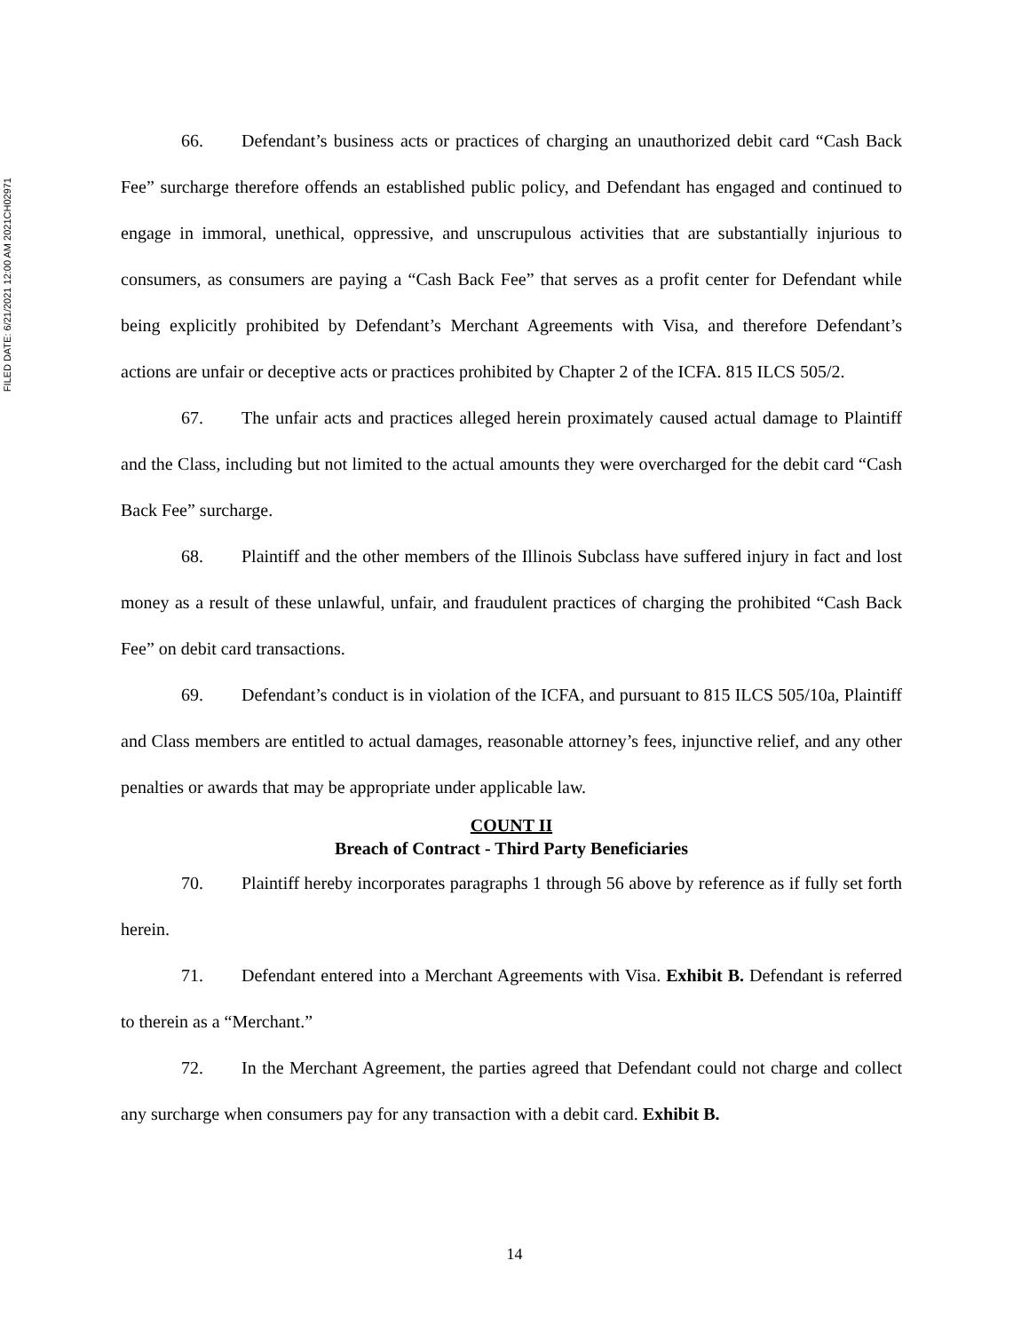FILED DATE: 6/21/2021 12:00 AM 2021CH02971
66. Defendant’s business acts or practices of charging an unauthorized debit card “Cash Back Fee” surcharge therefore offends an established public policy, and Defendant has engaged and continued to engage in immoral, unethical, oppressive, and unscrupulous activities that are substantially injurious to consumers, as consumers are paying a “Cash Back Fee” that serves as a profit center for Defendant while being explicitly prohibited by Defendant’s Merchant Agreements with Visa, and therefore Defendant’s actions are unfair or deceptive acts or practices prohibited by Chapter 2 of the ICFA. 815 ILCS 505/2.
67. The unfair acts and practices alleged herein proximately caused actual damage to Plaintiff and the Class, including but not limited to the actual amounts they were overcharged for the debit card “Cash Back Fee” surcharge.
68. Plaintiff and the other members of the Illinois Subclass have suffered injury in fact and lost money as a result of these unlawful, unfair, and fraudulent practices of charging the prohibited “Cash Back Fee” on debit card transactions.
69. Defendant’s conduct is in violation of the ICFA, and pursuant to 815 ILCS 505/10a, Plaintiff and Class members are entitled to actual damages, reasonable attorney’s fees, injunctive relief, and any other penalties or awards that may be appropriate under applicable law.
COUNT II
Breach of Contract - Third Party Beneficiaries
70. Plaintiff hereby incorporates paragraphs 1 through 56 above by reference as if fully set forth herein.
71. Defendant entered into a Merchant Agreements with Visa. Exhibit B. Defendant is referred to therein as a “Merchant.”
72. In the Merchant Agreement, the parties agreed that Defendant could not charge and collect any surcharge when consumers pay for any transaction with a debit card. Exhibit B.
14